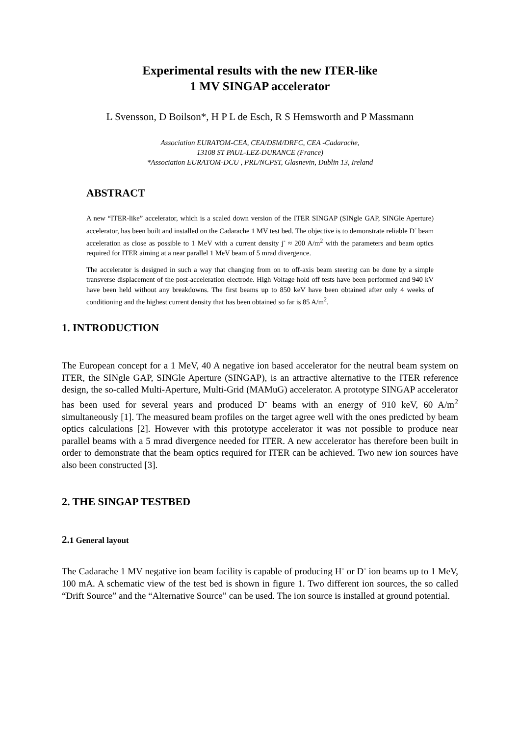Experimental results with the new ITER-like
1 MV SINGAP accelerator
L Svensson, D Boilson*, H P L de Esch, R S Hemsworth and P Massmann
Association EURATOM-CEA, CEA/DSM/DRFC, CEA -Cadarache,
13108 ST PAUL-LEZ-DURANCE (France)
*Association EURATOM-DCU , PRL/NCPST, Glasnevin, Dublin 13, Ireland
ABSTRACT
A new “ITER-like” accelerator, which is a scaled down version of the ITER SINGAP (SINgle GAP, SINGle Aperture) accelerator, has been built and installed on the Cadarache 1 MV test bed. The objective is to demonstrate reliable D<sup>-</sup> beam acceleration as close as possible to 1 MeV with a current density j<sup>-</sup> ≈ 200 A/m<sup>2</sup> with the parameters and beam optics required for ITER aiming at a near parallel 1 MeV beam of 5 mrad divergence.
The accelerator is designed in such a way that changing from on to off-axis beam steering can be done by a simple transverse displacement of the post-acceleration electrode. High Voltage hold off tests have been performed and 940 kV have been held without any breakdowns. The first beams up to 850 keV have been obtained after only 4 weeks of conditioning and the highest current density that has been obtained so far is 85 A/m<sup>2</sup>.
1. INTRODUCTION
The European concept for a 1 MeV, 40 A negative ion based accelerator for the neutral beam system on ITER, the SINgle GAP, SINGle Aperture (SINGAP), is an attractive alternative to the ITER reference design, the so-called Multi-Aperture, Multi-Grid (MAMuG) accelerator. A prototype SINGAP accelerator has been used for several years and produced D<sup>-</sup> beams with an energy of 910 keV, 60 A/m<sup>2</sup> simultaneously [1]. The measured beam profiles on the target agree well with the ones predicted by beam optics calculations [2]. However with this prototype accelerator it was not possible to produce near parallel beams with a 5 mrad divergence needed for ITER. A new accelerator has therefore been built in order to demonstrate that the beam optics required for ITER can be achieved. Two new ion sources have also been constructed [3].
2. THE SINGAP TESTBED
2. 1 General layout
The Cadarache 1 MV negative ion beam facility is capable of producing H<sup>-</sup> or D<sup>-</sup> ion beams up to 1 MeV, 100 mA. A schematic view of the test bed is shown in figure 1. Two different ion sources, the so called “Drift Source” and the “Alternative Source” can be used. The ion source is installed at ground potential.